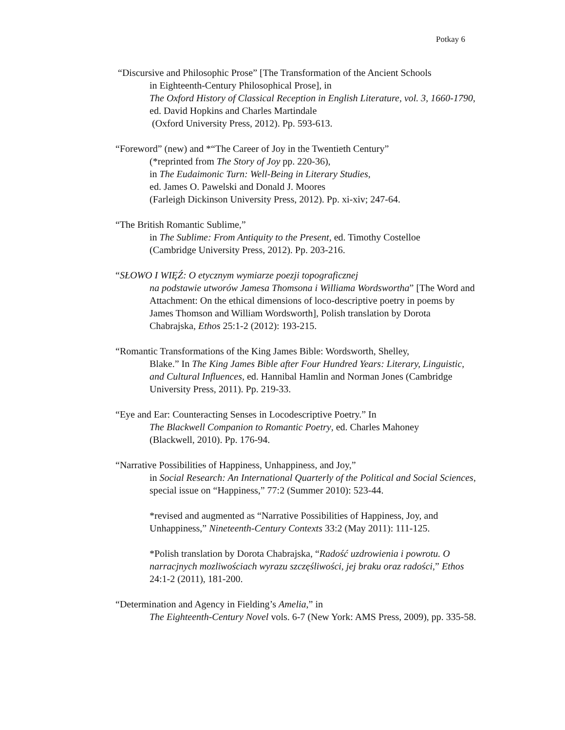Potkay 6
“Discursive and Philosophic Prose” [The Transformation of the Ancient Schools
in Eighteenth-Century Philosophical Prose], in
The Oxford History of Classical Reception in English Literature, vol. 3, 1660-1790, ed. David Hopkins and Charles Martindale
(Oxford University Press, 2012). Pp. 593-613.
“Foreword” (new) and *“The Career of Joy in the Twentieth Century”
(*reprinted from The Story of Joy pp. 220-36),
in The Eudaimonic Turn: Well-Being in Literary Studies,
ed. James O. Pawelski and Donald J. Moores
(Farleigh Dickinson University Press, 2012). Pp. xi-xiv; 247-64.
“The British Romantic Sublime,”
in The Sublime: From Antiquity to the Present, ed. Timothy Costelloe
(Cambridge University Press, 2012). Pp. 203-216.
“SŁOWO I WIĘŹ: O etycznym wymiarze poezji topograficznej
na podstawie utworów Jamesa Thomsona i Williama Wordswortha” [The Word and Attachment: On the ethical dimensions of loco-descriptive poetry in poems by James Thomson and William Wordsworth], Polish translation by Dorota Chabrajska, Ethos 25:1-2 (2012): 193-215.
“Romantic Transformations of the King James Bible: Wordsworth, Shelley,
Blake.” In The King James Bible after Four Hundred Years: Literary, Linguistic, and Cultural Influences, ed. Hannibal Hamlin and Norman Jones (Cambridge University Press, 2011). Pp. 219-33.
“Eye and Ear: Counteracting Senses in Locodescriptive Poetry.” In
The Blackwell Companion to Romantic Poetry, ed. Charles Mahoney
(Blackwell, 2010). Pp. 176-94.
“Narrative Possibilities of Happiness, Unhappiness, and Joy,”
in Social Research: An International Quarterly of the Political and Social Sciences, special issue on “Happiness,” 77:2 (Summer 2010): 523-44.
*revised and augmented as “Narrative Possibilities of Happiness, Joy, and Unhappiness,” Nineteenth-Century Contexts 33:2 (May 2011): 111-125.
*Polish translation by Dorota Chabrajska, “Radość uzdrowienia i powrotu. O narracjnych mozliwościach wyrazu szczęśliwości, jej braku oraz radości,” Ethos 24:1-2 (2011), 181-200.
“Determination and Agency in Fielding’s Amelia,” in
The Eighteenth-Century Novel vols. 6-7 (New York: AMS Press, 2009), pp. 335-58.